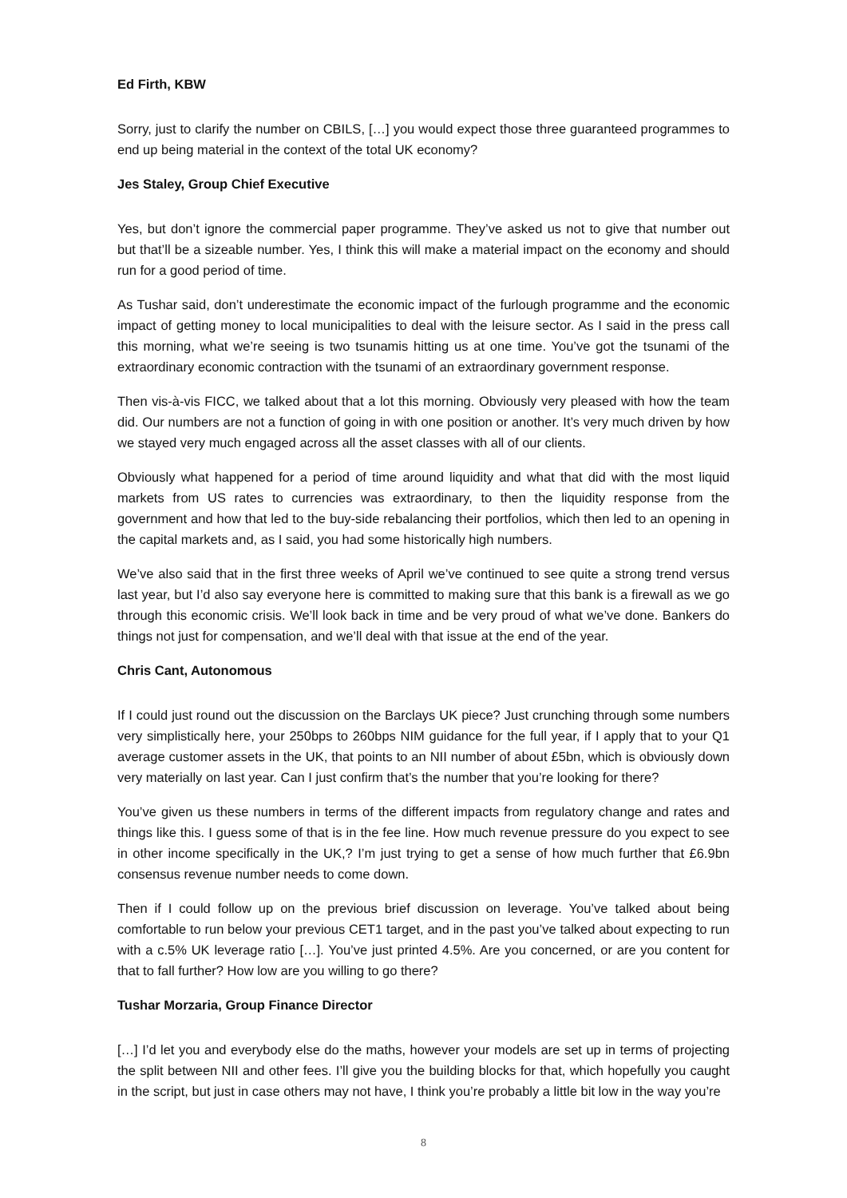Ed Firth, KBW
Sorry, just to clarify the number on CBILS, […] you would expect those three guaranteed programmes to end up being material in the context of the total UK economy?
Jes Staley, Group Chief Executive
Yes, but don’t ignore the commercial paper programme. They’ve asked us not to give that number out but that’ll be a sizeable number. Yes, I think this will make a material impact on the economy and should run for a good period of time.
As Tushar said, don’t underestimate the economic impact of the furlough programme and the economic impact of getting money to local municipalities to deal with the leisure sector. As I said in the press call this morning, what we’re seeing is two tsunamis hitting us at one time. You’ve got the tsunami of the extraordinary economic contraction with the tsunami of an extraordinary government response.
Then vis-à-vis FICC, we talked about that a lot this morning. Obviously very pleased with how the team did. Our numbers are not a function of going in with one position or another. It’s very much driven by how we stayed very much engaged across all the asset classes with all of our clients.
Obviously what happened for a period of time around liquidity and what that did with the most liquid markets from US rates to currencies was extraordinary, to then the liquidity response from the government and how that led to the buy-side rebalancing their portfolios, which then led to an opening in the capital markets and, as I said, you had some historically high numbers.
We’ve also said that in the first three weeks of April we’ve continued to see quite a strong trend versus last year, but I’d also say everyone here is committed to making sure that this bank is a firewall as we go through this economic crisis. We’ll look back in time and be very proud of what we’ve done. Bankers do things not just for compensation, and we’ll deal with that issue at the end of the year.
Chris Cant, Autonomous
If I could just round out the discussion on the Barclays UK piece? Just crunching through some numbers very simplistically here, your 250bps to 260bps NIM guidance for the full year, if I apply that to your Q1 average customer assets in the UK, that points to an NII number of about £5bn, which is obviously down very materially on last year. Can I just confirm that’s the number that you’re looking for there?
You’ve given us these numbers in terms of the different impacts from regulatory change and rates and things like this. I guess some of that is in the fee line. How much revenue pressure do you expect to see in other income specifically in the UK,? I’m just trying to get a sense of how much further that £6.9bn consensus revenue number needs to come down.
Then if I could follow up on the previous brief discussion on leverage. You’ve talked about being comfortable to run below your previous CET1 target, and in the past you’ve talked about expecting to run with a c.5% UK leverage ratio […]. You’ve just printed 4.5%. Are you concerned, or are you content for that to fall further? How low are you willing to go there?
Tushar Morzaria, Group Finance Director
[…] I’d let you and everybody else do the maths, however your models are set up in terms of projecting the split between NII and other fees. I’ll give you the building blocks for that, which hopefully you caught in the script, but just in case others may not have, I think you’re probably a little bit low in the way you’re
8